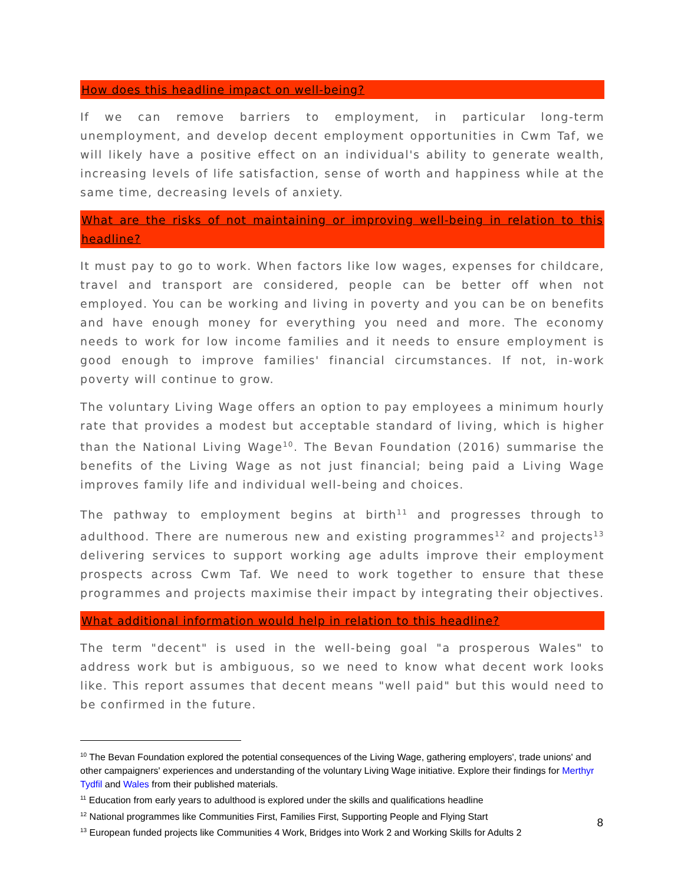How does this headline impact on well-being?
If we can remove barriers to employment, in particular long-term unemployment, and develop decent employment opportunities in Cwm Taf, we will likely have a positive effect on an individual's ability to generate wealth, increasing levels of life satisfaction, sense of worth and happiness while at the same time, decreasing levels of anxiety.
What are the risks of not maintaining or improving well-being in relation to this headline?
It must pay to go to work. When factors like low wages, expenses for childcare, travel and transport are considered, people can be better off when not employed. You can be working and living in poverty and you can be on benefits and have enough money for everything you need and more. The economy needs to work for low income families and it needs to ensure employment is good enough to improve families' financial circumstances. If not, in-work poverty will continue to grow.
The voluntary Living Wage offers an option to pay employees a minimum hourly rate that provides a modest but acceptable standard of living, which is higher than the National Living Wage<sup>10</sup>. The Bevan Foundation (2016) summarise the benefits of the Living Wage as not just financial; being paid a Living Wage improves family life and individual well-being and choices.
The pathway to employment begins at birth<sup>11</sup> and progresses through to adulthood. There are numerous new and existing programmes<sup>12</sup> and projects<sup>13</sup> delivering services to support working age adults improve their employment prospects across Cwm Taf. We need to work together to ensure that these programmes and projects maximise their impact by integrating their objectives.
What additional information would help in relation to this headline?
The term "decent" is used in the well-being goal "a prosperous Wales" to address work but is ambiguous, so we need to know what decent work looks like. This report assumes that decent means "well paid" but this would need to be confirmed in the future.
<sup>10</sup> The Bevan Foundation explored the potential consequences of the Living Wage, gathering employers', trade unions' and other campaigners' experiences and understanding of the voluntary Living Wage initiative. Explore their findings for Merthyr Tydfil and Wales from their published materials.
<sup>11</sup> Education from early years to adulthood is explored under the skills and qualifications headline
<sup>12</sup> National programmes like Communities First, Families First, Supporting People and Flying Start
<sup>13</sup> European funded projects like Communities 4 Work, Bridges into Work 2 and Working Skills for Adults 2
8